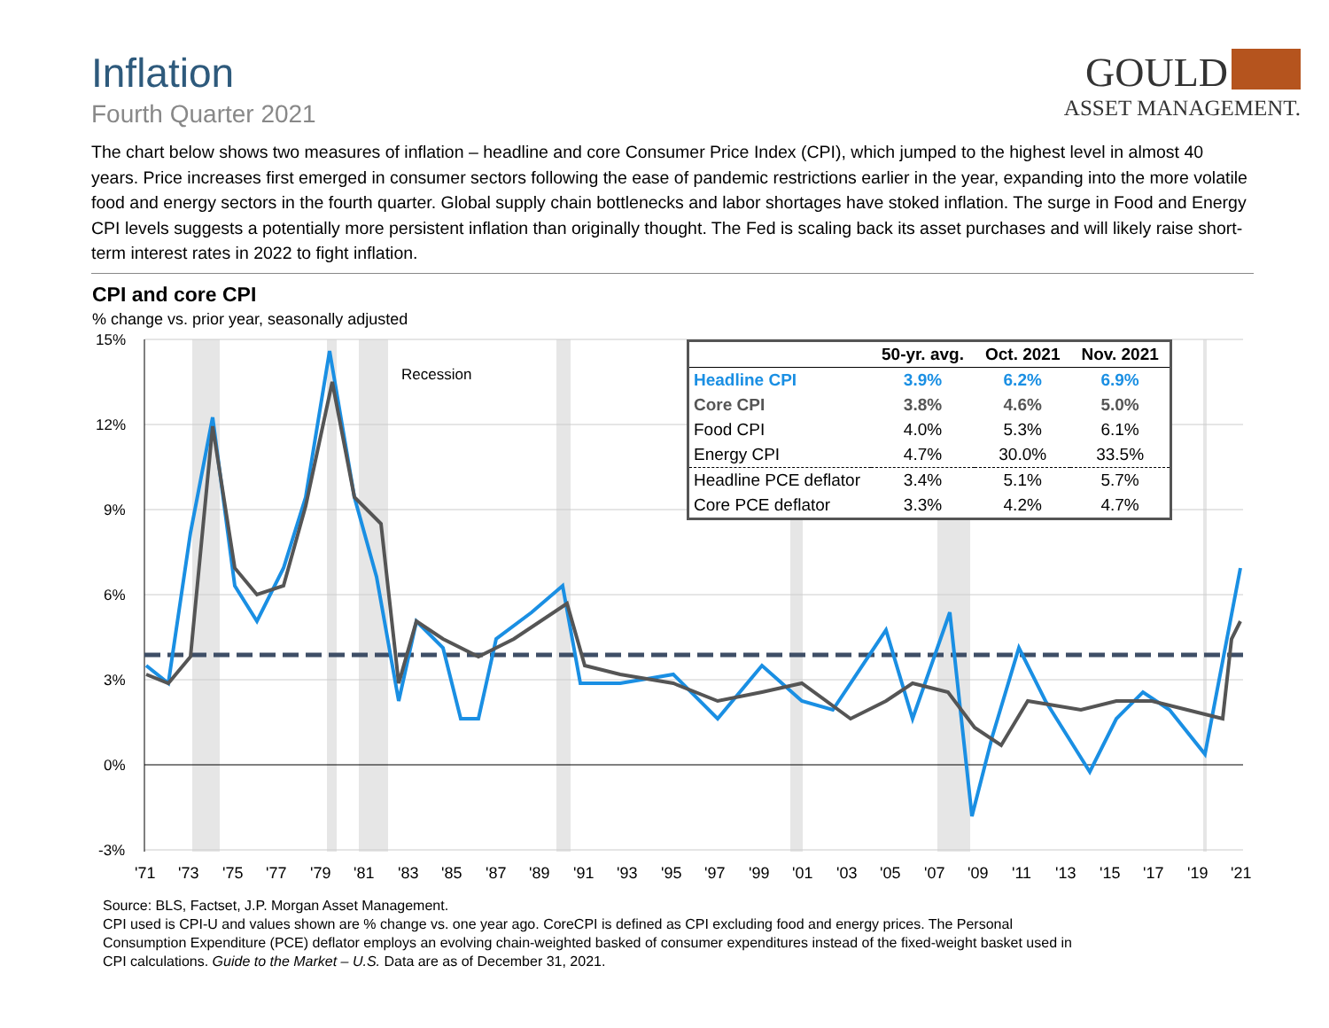Inflation
Fourth Quarter 2021
GOULD
ASSET MANAGEMENT.
The chart below shows two measures of inflation – headline and core Consumer Price Index (CPI), which jumped to the highest level in almost 40 years. Price increases first emerged in consumer sectors following the ease of pandemic restrictions earlier in the year, expanding into the more volatile food and energy sectors in the fourth quarter. Global supply chain bottlenecks and labor shortages have stoked inflation. The surge in Food and Energy CPI levels suggests a potentially more persistent inflation than originally thought. The Fed is scaling back its asset purchases and will likely raise short-term interest rates in 2022 to fight inflation.
CPI and core CPI
% change vs. prior year, seasonally adjusted
15%
12%
9%
6%
3%
0%
-3%
Recession
'71
'73
'75
'77
'79
'81
'83
'85
'87
'89
'91
'93
'95
'97
'99
'01
'03
'05
'07
'09
'11
'13
'15
'17
'19
'21
| | 50-yr. avg. | Oct. 2021 | Nov. 2021 |
| --- | --- | --- | --- |
| Headline CPI | 3.9% | 6.2% | 6.9% |
| Core CPI | 3.8% | 4.6% | 5.0% |
| Food CPI | 4.0% | 5.3% | 6.1% |
| Energy CPI | 4.7% | 30.0% | 33.5% |
| Headline PCE deflator | 3.4% | 5.1% | 5.7% |
| Core PCE deflator | 3.3% | 4.2% | 4.7% |
Source: BLS, Factset, J.P. Morgan Asset Management.
CPI used is CPI-U and values shown are % change vs. one year ago. CoreCPI is defined as CPI excluding food and energy prices. The Personal Consumption Expenditure (PCE) deflator employs an evolving chain-weighted basked of consumer expenditures instead of the fixed-weight basket used in CPI calculations. Guide to the Market – U.S. Data are as of December 31, 2021.